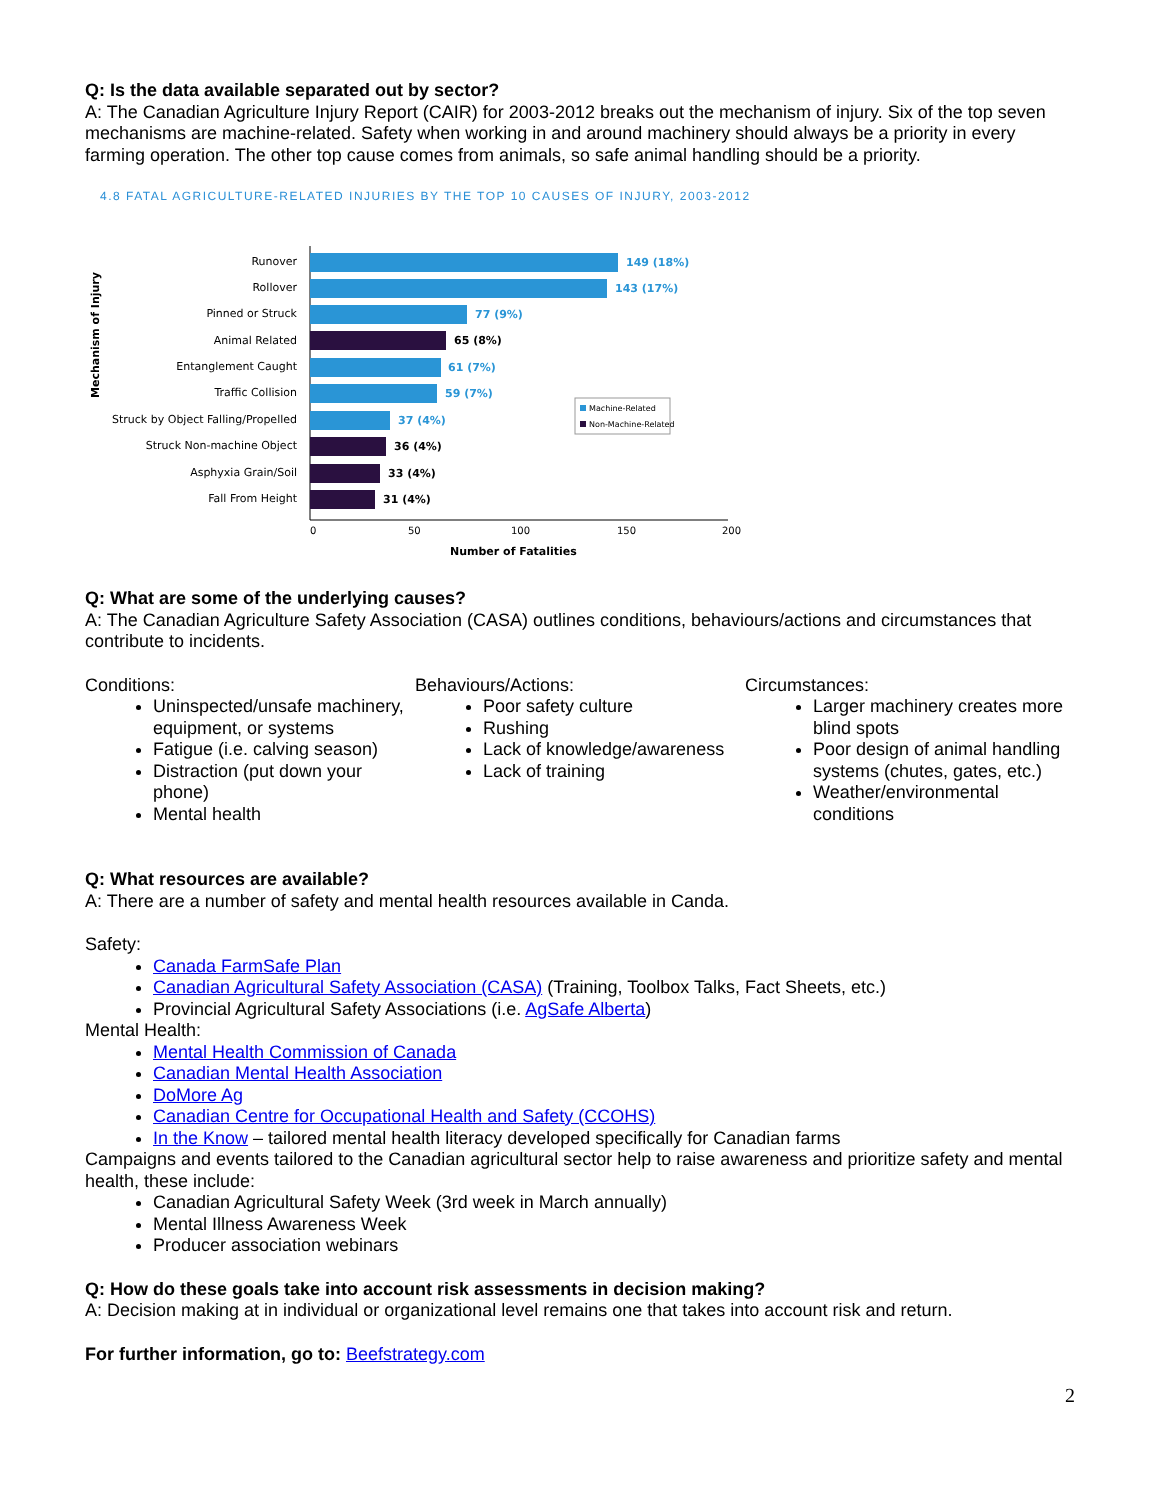Q: Is the data available separated out by sector?
A: The Canadian Agriculture Injury Report (CAIR) for 2003-2012 breaks out the mechanism of injury. Six of the top seven mechanisms are machine-related. Safety when working in and around machinery should always be a priority in every farming operation. The other top cause comes from animals, so safe animal handling should be a priority.
4.8 FATAL AGRICULTURE-RELATED INJURIES BY THE TOP 10 CAUSES OF INJURY, 2003-2012
Mechanism of Injury
Runover
Rollover
Pinned or Struck
Animal Related
Entanglement Caught
Traffic Collision
Struck by Object Falling/Propelled
Struck Non-machine Object
Asphyxia Grain/Soil
Fall From Height
149 (18%)
143 (17%)
77 (9%)
65 (8%)
61 (7%)
59 (7%)
37 (4%)
36 (4%)
33 (4%)
31 (4%)
Machine-Related
Non-Machine-Related
0
50
100
150
200
Number of Fatalities
Q: What are some of the underlying causes?
A: The Canadian Agriculture Safety Association (CASA) outlines conditions, behaviours/actions and circumstances that contribute to incidents.
Conditions:
Uninspected/unsafe machinery, equipment, or systems
Fatigue (i.e. calving season)
Distraction (put down your phone)
Mental health
Behaviours/Actions:
Poor safety culture
Rushing
Lack of knowledge/awareness
Lack of training
Circumstances:
Larger machinery creates more blind spots
Poor design of animal handling systems (chutes, gates, etc.)
Weather/environmental conditions
Q: What resources are available?
A: There are a number of safety and mental health resources available in Canda.
Safety:
Canada FarmSafe Plan
Canadian Agricultural Safety Association (CASA) (Training, Toolbox Talks, Fact Sheets, etc.)
Provincial Agricultural Safety Associations (i.e. AgSafe Alberta)
Mental Health:
Mental Health Commission of Canada
Canadian Mental Health Association
DoMore Ag
Canadian Centre for Occupational Health and Safety (CCOHS)
In the Know – tailored mental health literacy developed specifically for Canadian farms
Campaigns and events tailored to the Canadian agricultural sector help to raise awareness and prioritize safety and mental health, these include:
Canadian Agricultural Safety Week (3rd week in March annually)
Mental Illness Awareness Week
Producer association webinars
Q: How do these goals take into account risk assessments in decision making?
A: Decision making at in individual or organizational level remains one that takes into account risk and return.
For further information, go to: Beefstrategy.com
2